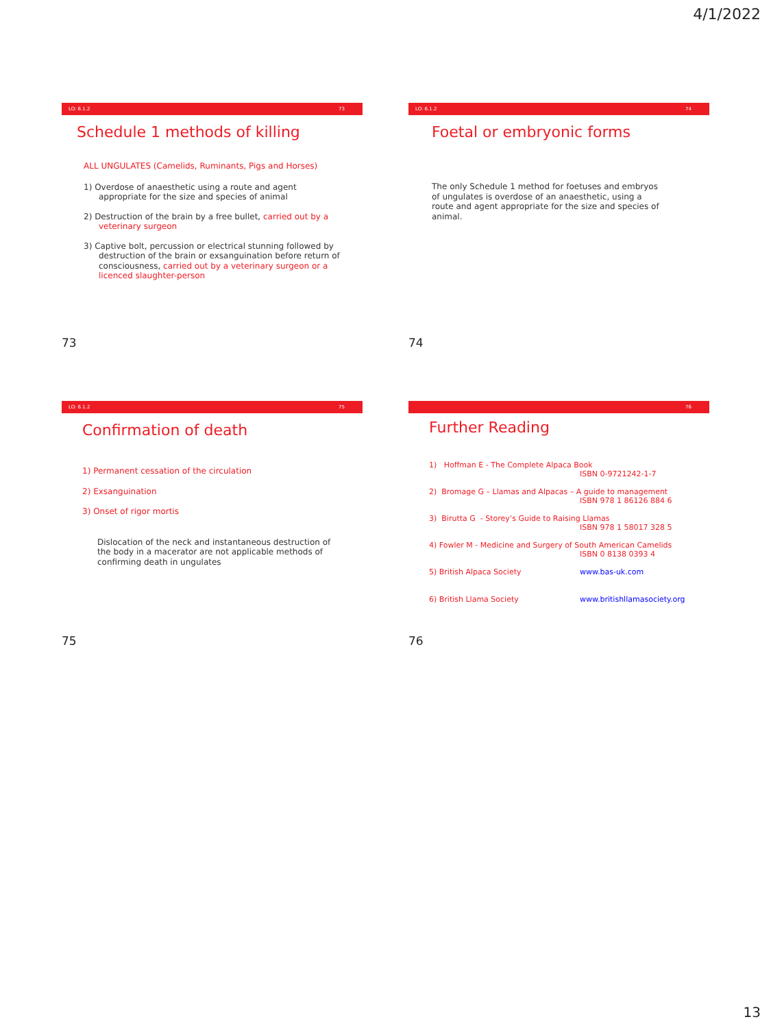4/1/2022
LO: 6.1.2 73
Schedule 1 methods of killing
ALL UNGULATES (Camelids, Ruminants, Pigs and Horses)
1) Overdose of anaesthetic using a route and agent
appropriate for the size and species of animal
2) Destruction of the brain by a free bullet, carried out by a
veterinary surgeon
3) Captive bolt, percussion or electrical stunning followed by
destruction of the brain or exsanguination before return of
consciousness, carried out by a veterinary surgeon or a
licenced slaughter-person
73
LO: 6.1.2 74
Foetal or embryonic forms
The only Schedule 1 method for foetuses and embryos
of ungulates is overdose of an anaesthetic, using a
route and agent appropriate for the size and species of
animal.
74
LO: 6.1.2 75
Confirmation of death
1) Permanent cessation of the circulation
2) Exsanguination
3) Onset of rigor mortis
Dislocation of the neck and instantaneous destruction of
the body in a macerator are not applicable methods of
confirming death in ungulates
75
76
Further Reading
1) Hoffman E - The Complete Alpaca Book
ISBN 0-9721242-1-7
2) Bromage G – Llamas and Alpacas – A guide to management
ISBN 978 1 86126 884 6
3) Birutta G - Storey’s Guide to Raising Llamas
ISBN 978 1 58017 328 5
4) Fowler M - Medicine and Surgery of South American Camelids
ISBN 0 8138 0393 4
5) British Alpaca Society www.bas-uk.com
6) British Llama Society www.britishllamasociety.org
76
13